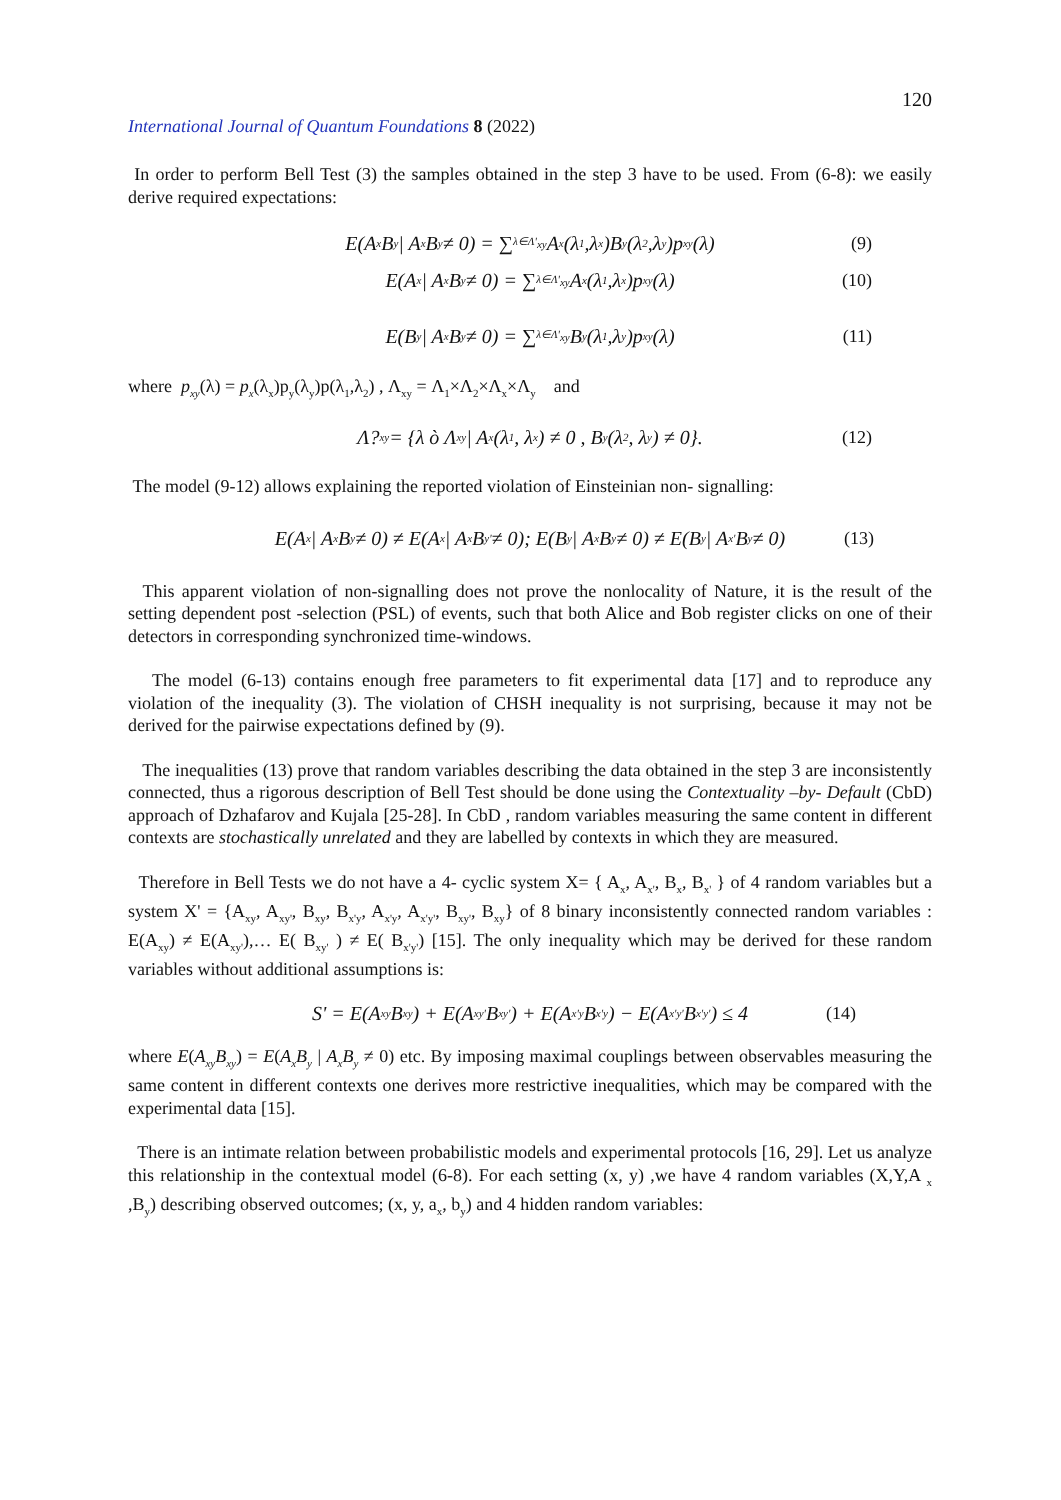120
International Journal of Quantum Foundations 8 (2022)
In order to perform Bell Test (3) the samples obtained in the step 3 have to be used. From (6-8): we easily derive required expectations:
E(A<sub>x</sub>B<sub>y</sub> | A<sub>x</sub>B<sub>y</sub> ≠ 0) = ∑<sub>λ∈Λ'<sub>xy</sub></sub> A<sub>x</sub>(λ<sub>1</sub>,λ<sub>x</sub>)B<sub>y</sub>(λ<sub>2</sub>,λ<sub>y</sub>)p<sub>xy</sub>(λ) (9)
E(A<sub>x</sub> | A<sub>x</sub>B<sub>y</sub> ≠ 0) = ∑<sub>λ∈Λ'<sub>xy</sub></sub> A<sub>x</sub>(λ<sub>1</sub>,λ<sub>x</sub>)p<sub>xy</sub>(λ) (10)
E(B<sub>y</sub> | A<sub>x</sub>B<sub>y</sub> ≠ 0) = ∑<sub>λ∈Λ'<sub>xy</sub></sub> B<sub>y</sub>(λ<sub>1</sub>,λ<sub>y</sub>)p<sub>xy</sub>(λ) (11)
where p<sub>xy</sub>(λ) = p<sub>x</sub>(λ<sub>x</sub>)p<sub>y</sub>(λ<sub>y</sub>)p(λ<sub>1</sub>,λ<sub>2</sub>) , Λ<sub>xy</sub> = Λ<sub>1</sub>×Λ<sub>2</sub>×Λ<sub>x</sub>×Λ<sub>y</sub> and
Λ?<sub>xy</sub> = {λ ò Λ<sub>xy</sub> | A<sub>x</sub>(λ<sub>1</sub>, λ<sub>x</sub>) ≠ 0 , B<sub>y</sub>(λ<sub>2</sub>, λ<sub>y</sub>) ≠ 0}. (12)
The model (9-12) allows explaining the reported violation of Einsteinian non- signalling:
E(A<sub>x</sub> | A<sub>x</sub>B<sub>y</sub> ≠ 0) ≠ E(A<sub>x</sub> | A<sub>x</sub>B<sub>y'</sub> ≠ 0); E(B<sub>y</sub> | A<sub>x</sub>B<sub>y</sub> ≠ 0) ≠ E(B<sub>y</sub> | A<sub>x'</sub>B<sub>y</sub> ≠ 0) (13)
This apparent violation of non-signalling does not prove the nonlocality of Nature, it is the result of the setting dependent post -selection (PSL) of events, such that both Alice and Bob register clicks on one of their detectors in corresponding synchronized time-windows.
The model (6-13) contains enough free parameters to fit experimental data [17] and to reproduce any violation of the inequality (3). The violation of CHSH inequality is not surprising, because it may not be derived for the pairwise expectations defined by (9).
The inequalities (13) prove that random variables describing the data obtained in the step 3 are inconsistently connected, thus a rigorous description of Bell Test should be done using the Contextuality –by- Default (CbD) approach of Dzhafarov and Kujala [25-28]. In CbD , random variables measuring the same content in different contexts are stochastically unrelated and they are labelled by contexts in which they are measured.
Therefore in Bell Tests we do not have a 4- cyclic system X= { A<sub>x</sub>, A<sub>x'</sub>, B<sub>x</sub>, B<sub>x'</sub> } of 4 random variables but a system X' = {A<sub>xy</sub>, A<sub>xy'</sub>, B<sub>xy</sub>, B<sub>x'y</sub>, A<sub>x'y</sub>, A<sub>x'y'</sub>, B<sub>xy'</sub>, B<sub>xy</sub>} of 8 binary inconsistently connected random variables : E(A<sub>xy</sub>) ≠ E(A<sub>xy'</sub>),… E( B<sub>xy'</sub> ) ≠ E( B<sub>x'y'</sub>) [15]. The only inequality which may be derived for these random variables without additional assumptions is:
S' = E(A<sub>xy</sub>B<sub>xy</sub>) + E(A<sub>xy'</sub>B<sub>xy'</sub>) + E(A<sub>x'y</sub>B<sub>x'y</sub>) − E(A<sub>x'y'</sub>B<sub>x'y'</sub>) ≤ 4 (14)
where E(A<sub>xy</sub>B<sub>xy</sub>) = E(A<sub>x</sub>B<sub>y</sub> | A<sub>x</sub>B<sub>y</sub> ≠ 0) etc. By imposing maximal couplings between observables measuring the same content in different contexts one derives more restrictive inequalities, which may be compared with the experimental data [15].
There is an intimate relation between probabilistic models and experimental protocols [16, 29]. Let us analyze this relationship in the contextual model (6-8). For each setting (x, y) ,we have 4 random variables (X,Y,A <sub>x</sub> ,B<sub>y</sub>) describing observed outcomes; (x, y, a<sub>x</sub>, b<sub>y</sub>) and 4 hidden random variables: